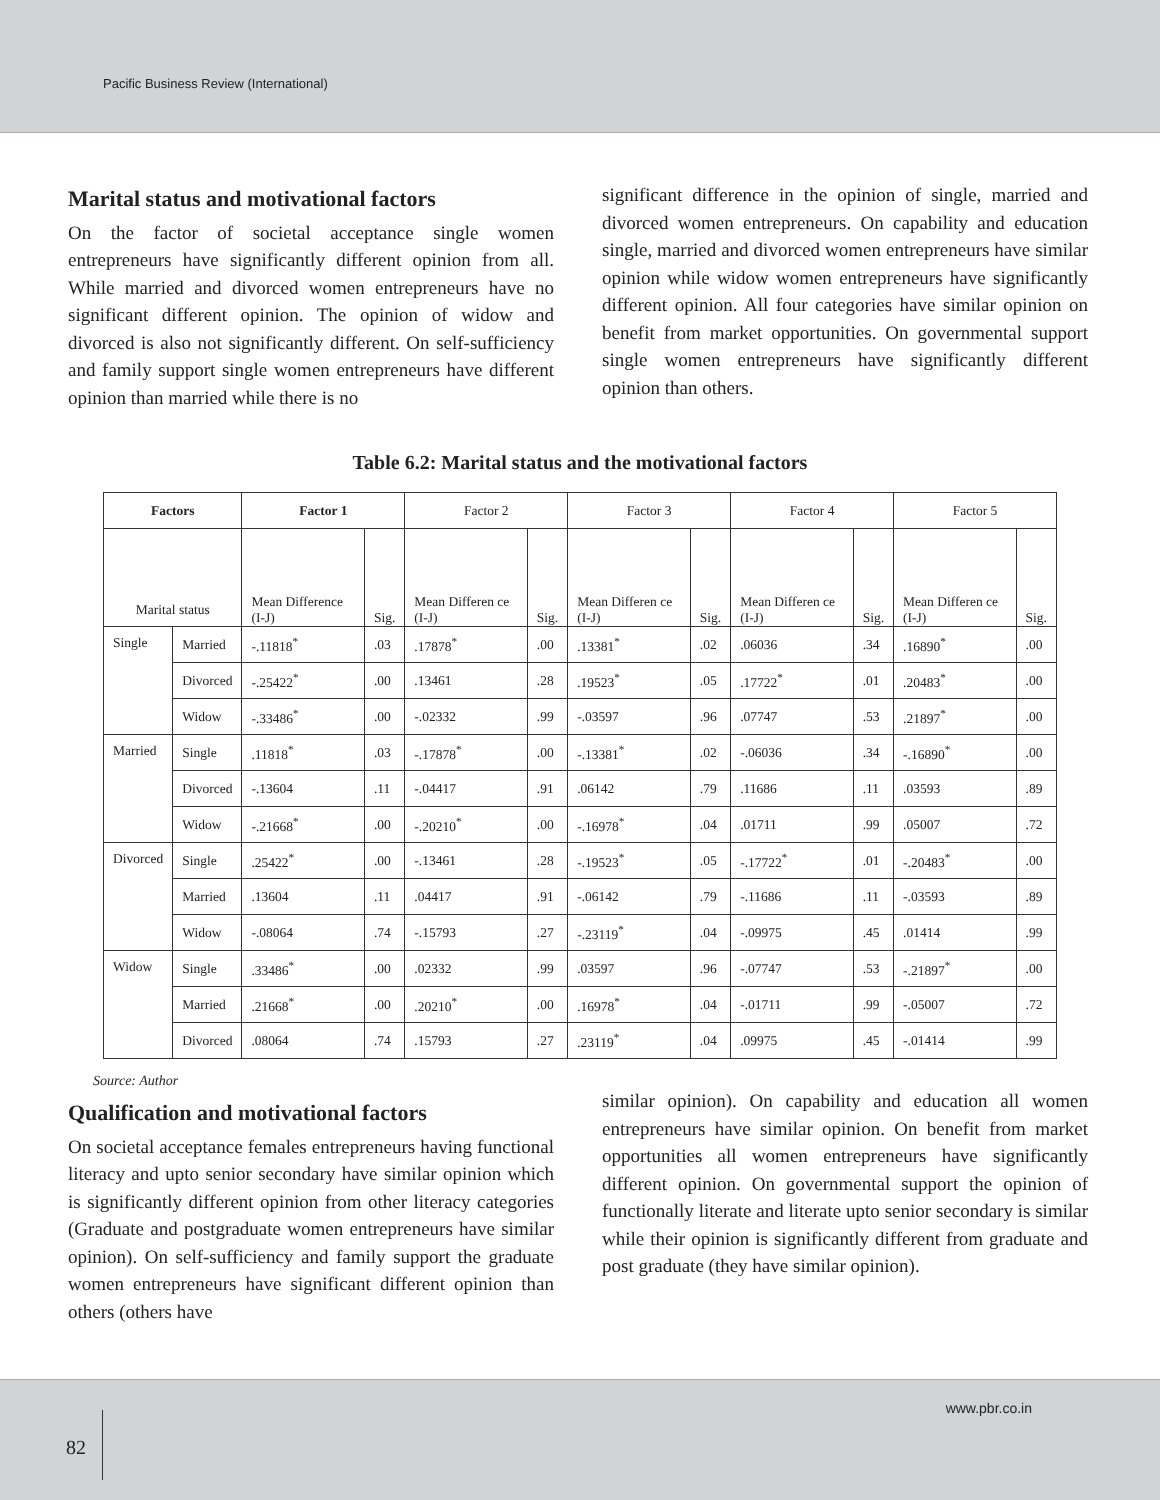Pacific Business Review (International)
Marital status and motivational factors
On the factor of societal acceptance single women entrepreneurs have significantly different opinion from all. While married and divorced women entrepreneurs have no significant different opinion. The opinion of widow and divorced is also not significantly different. On self-sufficiency and family support single women entrepreneurs have different opinion than married while there is no
significant difference in the opinion of single, married and divorced women entrepreneurs. On capability and education single, married and divorced women entrepreneurs have similar opinion while widow women entrepreneurs have significantly different opinion. All four categories have similar opinion on benefit from market opportunities. On governmental support single women entrepreneurs have significantly different opinion than others.
Table 6.2: Marital status and the motivational factors
| Factors | | Factor 1 | | Factor 2 | | Factor 3 | | Factor 4 | | Factor 5 | |
| --- | --- | --- | --- | --- | --- | --- | --- | --- | --- | --- | --- |
| Marital status | | Mean Difference (I-J) | Sig. | Mean Differen ce (I-J) | Sig. | Mean Differen ce (I-J) | Sig. | Mean Differen ce (I-J) | Sig. | Mean Differen ce (I-J) | Sig. |
| Single | Married | -.11818<sup>*</sup> | .03 | .17878<sup>*</sup> | .00 | .13381<sup>*</sup> | .02 | .06036 | .34 | .16890<sup>*</sup> | .00 |
| | Divorced | -.25422<sup>*</sup> | .00 | .13461 | .28 | .19523<sup>*</sup> | .05 | .17722<sup>*</sup> | .01 | .20483<sup>*</sup> | .00 |
| | Widow | -.33486<sup>*</sup> | .00 | -.02332 | .99 | -.03597 | .96 | .07747 | .53 | .21897<sup>*</sup> | .00 |
| Married | Single | .11818<sup>*</sup> | .03 | -.17878<sup>*</sup> | .00 | -.13381<sup>*</sup> | .02 | -.06036 | .34 | -.16890<sup>*</sup> | .00 |
| | Divorced | -.13604 | .11 | -.04417 | .91 | .06142 | .79 | .11686 | .11 | .03593 | .89 |
| | Widow | -.21668<sup>*</sup> | .00 | -.20210<sup>*</sup> | .00 | -.16978<sup>*</sup> | .04 | .01711 | .99 | .05007 | .72 |
| Divorced | Single | .25422<sup>*</sup> | .00 | -.13461 | .28 | -.19523<sup>*</sup> | .05 | -.17722<sup>*</sup> | .01 | -.20483<sup>*</sup> | .00 |
| | Married | .13604 | .11 | .04417 | .91 | -.06142 | .79 | -.11686 | .11 | -.03593 | .89 |
| | Widow | -.08064 | .74 | -.15793 | .27 | -.23119<sup>*</sup> | .04 | -.09975 | .45 | .01414 | .99 |
| Widow | Single | .33486<sup>*</sup> | .00 | .02332 | .99 | .03597 | .96 | -.07747 | .53 | -.21897<sup>*</sup> | .00 |
| | Married | .21668<sup>*</sup> | .00 | .20210<sup>*</sup> | .00 | .16978<sup>*</sup> | .04 | -.01711 | .99 | -.05007 | .72 |
| | Divorced | .08064 | .74 | .15793 | .27 | .23119<sup>*</sup> | .04 | .09975 | .45 | -.01414 | .99 |
Source: Author
Qualification and motivational factors
On societal acceptance females entrepreneurs having functional literacy and upto senior secondary have similar opinion which is significantly different opinion from other literacy categories (Graduate and postgraduate women entrepreneurs have similar opinion). On self-sufficiency and family support the graduate women entrepreneurs have significant different opinion than others (others have
similar opinion). On capability and education all women entrepreneurs have similar opinion. On benefit from market opportunities all women entrepreneurs have significantly different opinion. On governmental support the opinion of functionally literate and literate upto senior secondary is similar while their opinion is significantly different from graduate and post graduate (they have similar opinion).
82
www.pbr.co.in